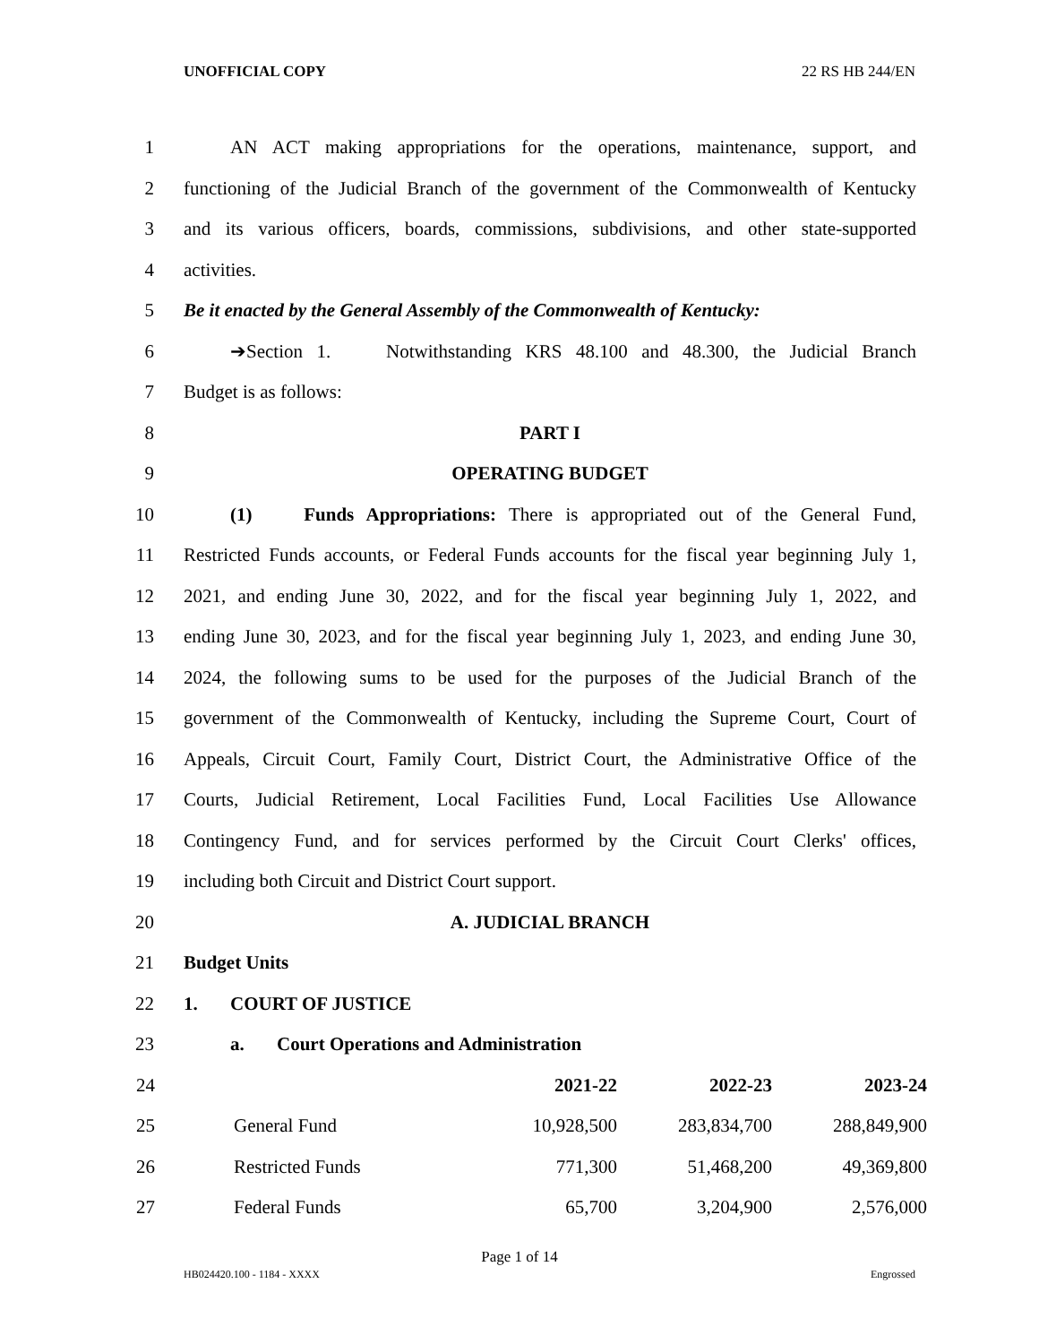UNOFFICIAL COPY 22 RS HB 244/EN
1 AN ACT making appropriations for the operations, maintenance, support, and
2 functioning of the Judicial Branch of the government of the Commonwealth of Kentucky
3 and its various officers, boards, commissions, subdivisions, and other state-supported
4 activities.
5 Be it enacted by the General Assembly of the Commonwealth of Kentucky:
6 ➔Section 1. Notwithstanding KRS 48.100 and 48.300, the Judicial Branch
7 Budget is as follows:
8 PART I
9 OPERATING BUDGET
10 (1) Funds Appropriations: There is appropriated out of the General Fund,
11 Restricted Funds accounts, or Federal Funds accounts for the fiscal year beginning July 1,
12 2021, and ending June 30, 2022, and for the fiscal year beginning July 1, 2022, and
13 ending June 30, 2023, and for the fiscal year beginning July 1, 2023, and ending June 30,
14 2024, the following sums to be used for the purposes of the Judicial Branch of the
15 government of the Commonwealth of Kentucky, including the Supreme Court, Court of
16 Appeals, Circuit Court, Family Court, District Court, the Administrative Office of the
17 Courts, Judicial Retirement, Local Facilities Fund, Local Facilities Use Allowance
18 Contingency Fund, and for services performed by the Circuit Court Clerks' offices,
19 including both Circuit and District Court support.
20 A. JUDICIAL BRANCH
21 Budget Units
22 1. COURT OF JUSTICE
23 a. Court Operations and Administration
| 24 | | | 2021-22 | 2022-23 | 2023-24 |
| 25 | | General Fund | 10,928,500 | 283,834,700 | 288,849,900 |
| 26 | | Restricted Funds | 771,300 | 51,468,200 | 49,369,800 |
| 27 | | Federal Funds | 65,700 | 3,204,900 | 2,576,000 |
Page 1 of 14
HB024420.100 - 1184 - XXXX Engrossed